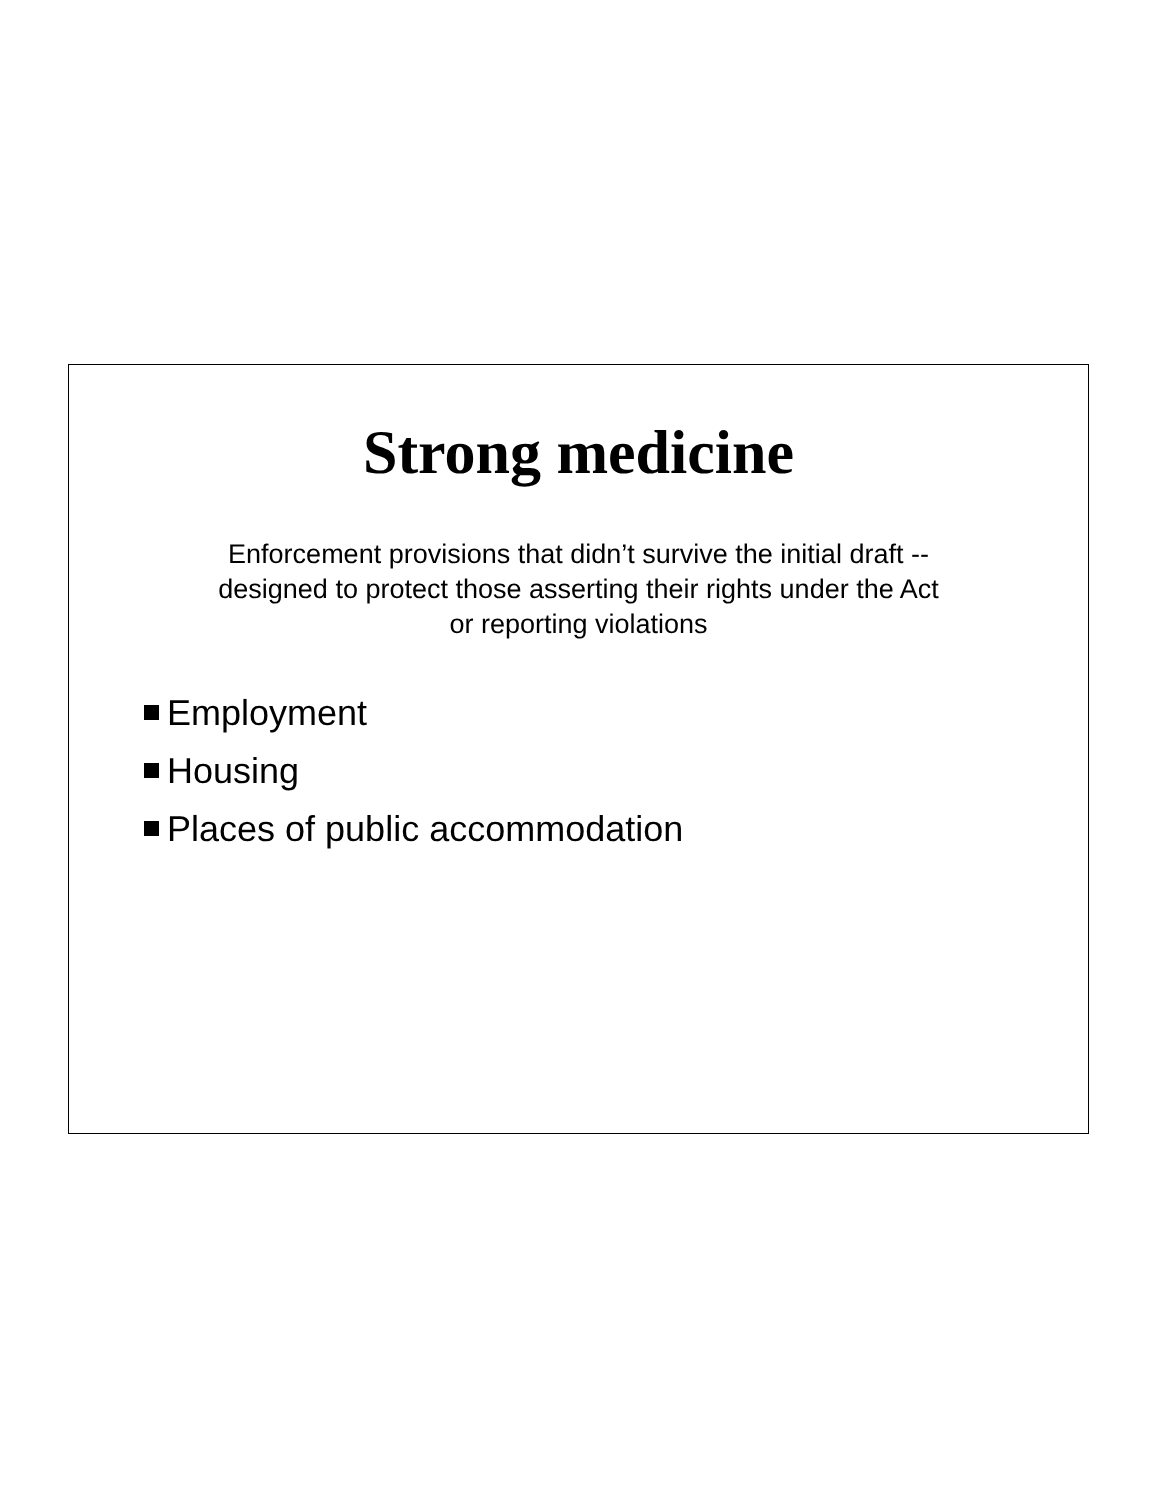Strong medicine
Enforcement provisions that didn’t survive the initial draft --
designed to protect those asserting their rights under the Act
or reporting violations
Employment
Housing
Places of public accommodation